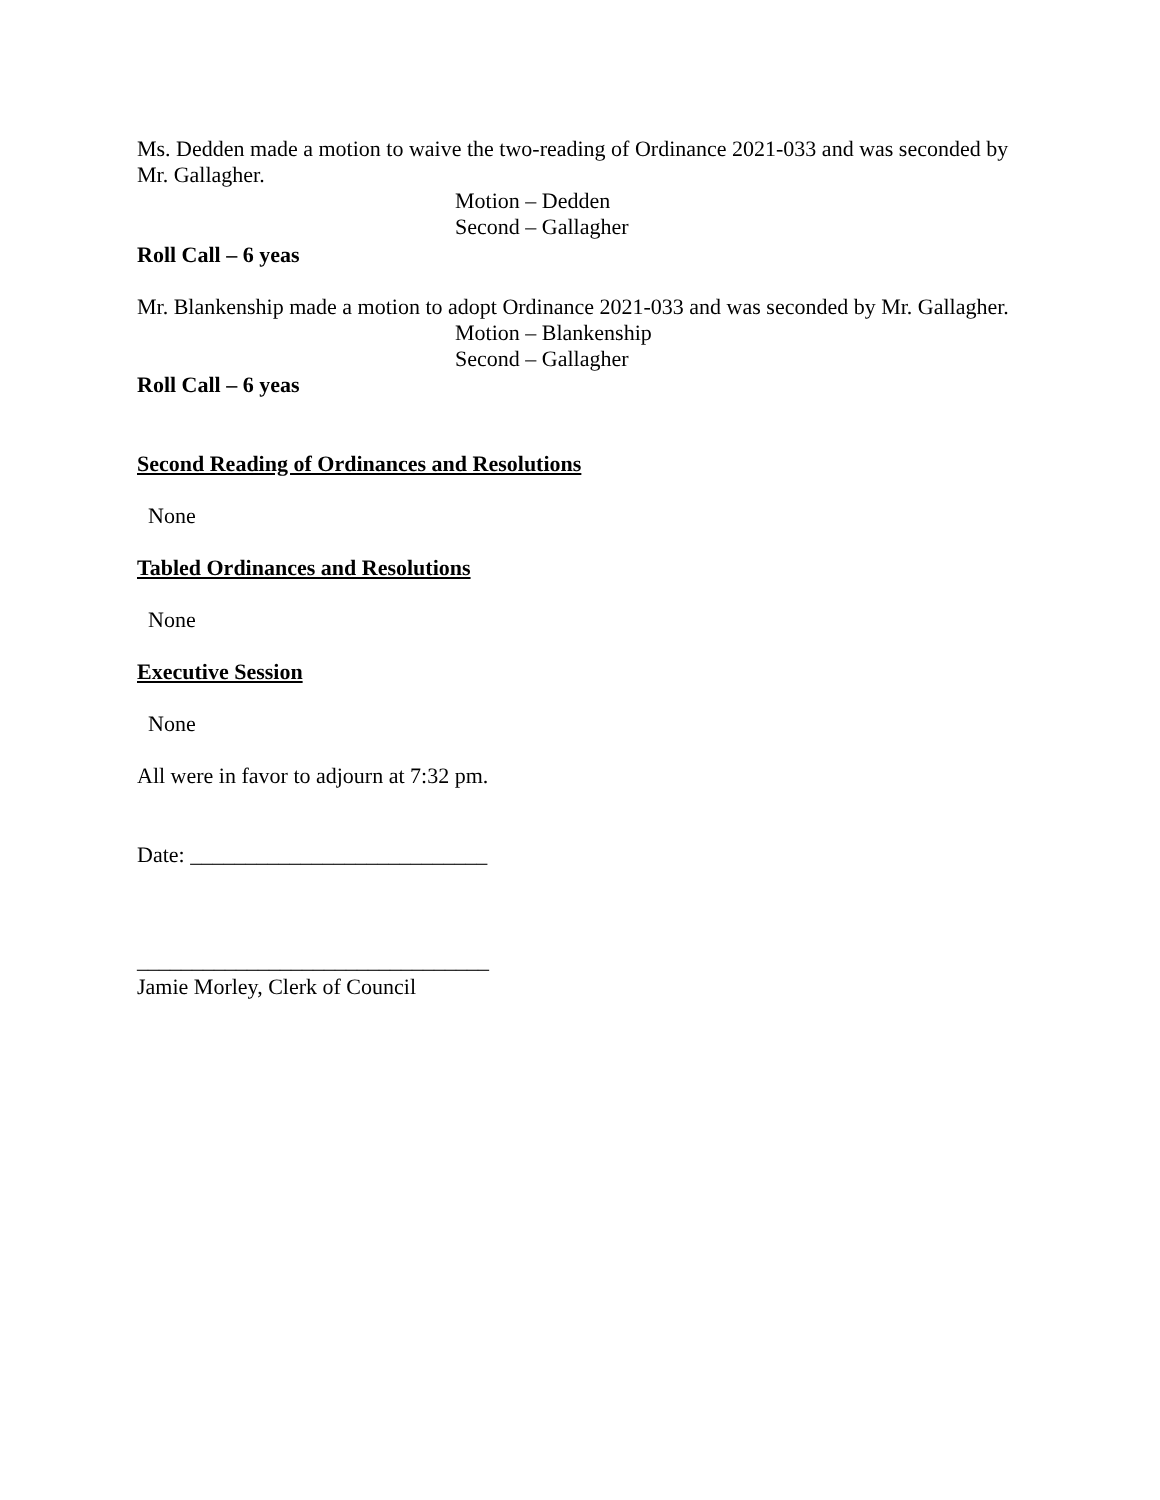Ms. Dedden made a motion to waive the two-reading of Ordinance 2021-033 and was seconded by Mr. Gallagher.
Motion – Dedden
Second – Gallagher
Roll Call – 6 yeas
Mr. Blankenship made a motion to adopt Ordinance 2021-033 and was seconded by Mr. Gallagher.
Motion – Blankenship
Second – Gallagher
Roll Call – 6 yeas
Second Reading of Ordinances and Resolutions
None
Tabled Ordinances and Resolutions
None
Executive Session
None
All were in favor to adjourn at 7:32 pm.
Date: ___________________________
________________________________
Jamie Morley, Clerk of Council